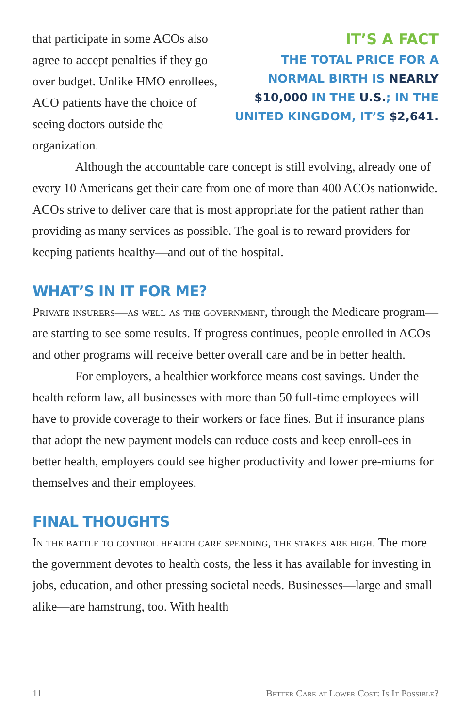that participate in some ACOs also agree to accept penalties if they go over budget. Unlike HMO enrollees, ACO patients have the choice of seeing doctors outside the organization.
IT’S A FACT
THE TOTAL PRICE FOR A NORMAL BIRTH IS NEARLY $10,000 IN THE U.S.; IN THE UNITED KINGDOM, IT’S $2,641.
Although the accountable care concept is still evolving, already one of every 10 Americans get their care from one of more than 400 ACOs nationwide. ACOs strive to deliver care that is most appropriate for the patient rather than providing as many services as possible. The goal is to reward providers for keeping patients healthy—and out of the hospital.
WHAT’S IN IT FOR ME?
Private insurers—as well as the government, through the Medicare program—are starting to see some results. If progress continues, people enrolled in ACOs and other programs will receive better overall care and be in better health.
For employers, a healthier workforce means cost savings. Under the health reform law, all businesses with more than 50 full-time employees will have to provide coverage to their workers or face fines. But if insurance plans that adopt the new payment models can reduce costs and keep enroll-ees in better health, employers could see higher productivity and lower pre-miums for themselves and their employees.
FINAL THOUGHTS
In the battle to control health care spending, the stakes are high. The more the government devotes to health costs, the less it has available for investing in jobs, education, and other pressing societal needs. Businesses—large and small alike—are hamstrung, too. With health
11 Better Care at Lower Cost: Is It Possible?